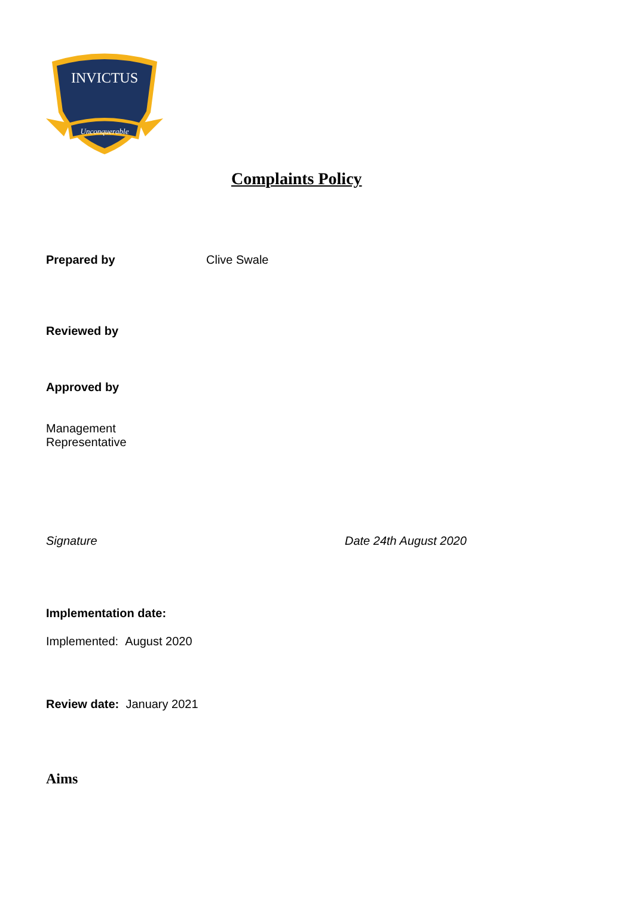INVICTUS
Unconquerable
Complaints Policy
Prepared by Clive Swale
Reviewed by
Approved by
Management
Representative
Signature Date 24th August 2020
Implementation date:
Implemented: August 2020
Review date: January 2021
Aims